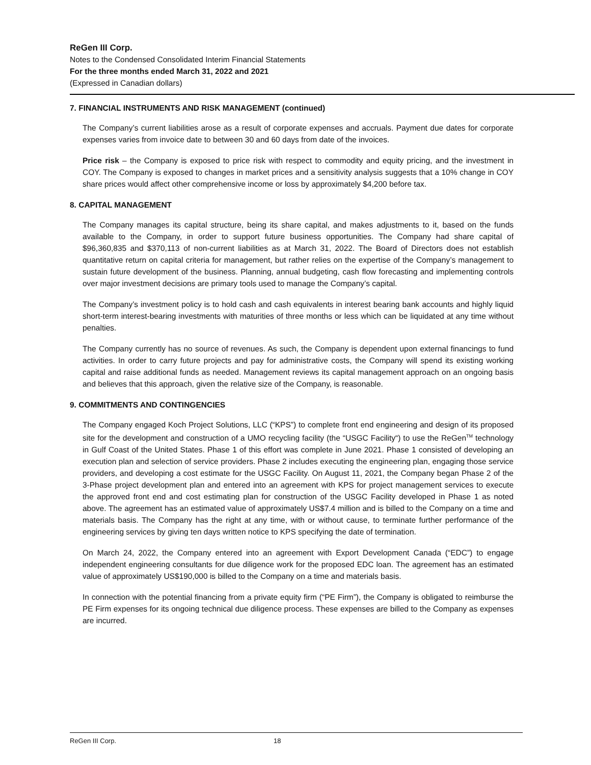ReGen III Corp.
Notes to the Condensed Consolidated Interim Financial Statements
For the three months ended March 31, 2022 and 2021
(Expressed in Canadian dollars)
7. FINANCIAL INSTRUMENTS AND RISK MANAGEMENT (continued)
The Company’s current liabilities arose as a result of corporate expenses and accruals. Payment due dates for corporate expenses varies from invoice date to between 30 and 60 days from date of the invoices.
Price risk – the Company is exposed to price risk with respect to commodity and equity pricing, and the investment in COY. The Company is exposed to changes in market prices and a sensitivity analysis suggests that a 10% change in COY share prices would affect other comprehensive income or loss by approximately $4,200 before tax.
8. CAPITAL MANAGEMENT
The Company manages its capital structure, being its share capital, and makes adjustments to it, based on the funds available to the Company, in order to support future business opportunities. The Company had share capital of $96,360,835 and $370,113 of non-current liabilities as at March 31, 2022. The Board of Directors does not establish quantitative return on capital criteria for management, but rather relies on the expertise of the Company’s management to sustain future development of the business. Planning, annual budgeting, cash flow forecasting and implementing controls over major investment decisions are primary tools used to manage the Company’s capital.
The Company’s investment policy is to hold cash and cash equivalents in interest bearing bank accounts and highly liquid short-term interest-bearing investments with maturities of three months or less which can be liquidated at any time without penalties.
The Company currently has no source of revenues. As such, the Company is dependent upon external financings to fund activities. In order to carry future projects and pay for administrative costs, the Company will spend its existing working capital and raise additional funds as needed. Management reviews its capital management approach on an ongoing basis and believes that this approach, given the relative size of the Company, is reasonable.
9. COMMITMENTS AND CONTINGENCIES
The Company engaged Koch Project Solutions, LLC (“KPS”) to complete front end engineering and design of its proposed site for the development and construction of a UMO recycling facility (the “USGC Facility“) to use the ReGen<sup>TM</sup> technology in Gulf Coast of the United States. Phase 1 of this effort was complete in June 2021. Phase 1 consisted of developing an execution plan and selection of service providers. Phase 2 includes executing the engineering plan, engaging those service providers, and developing a cost estimate for the USGC Facility. On August 11, 2021, the Company began Phase 2 of the 3-Phase project development plan and entered into an agreement with KPS for project management services to execute the approved front end and cost estimating plan for construction of the USGC Facility developed in Phase 1 as noted above. The agreement has an estimated value of approximately US$7.4 million and is billed to the Company on a time and materials basis. The Company has the right at any time, with or without cause, to terminate further performance of the engineering services by giving ten days written notice to KPS specifying the date of termination.
On March 24, 2022, the Company entered into an agreement with Export Development Canada (“EDC”) to engage independent engineering consultants for due diligence work for the proposed EDC loan. The agreement has an estimated value of approximately US$190,000 is billed to the Company on a time and materials basis.
In connection with the potential financing from a private equity firm (“PE Firm”), the Company is obligated to reimburse the PE Firm expenses for its ongoing technical due diligence process. These expenses are billed to the Company as expenses are incurred.
ReGen III Corp. 18